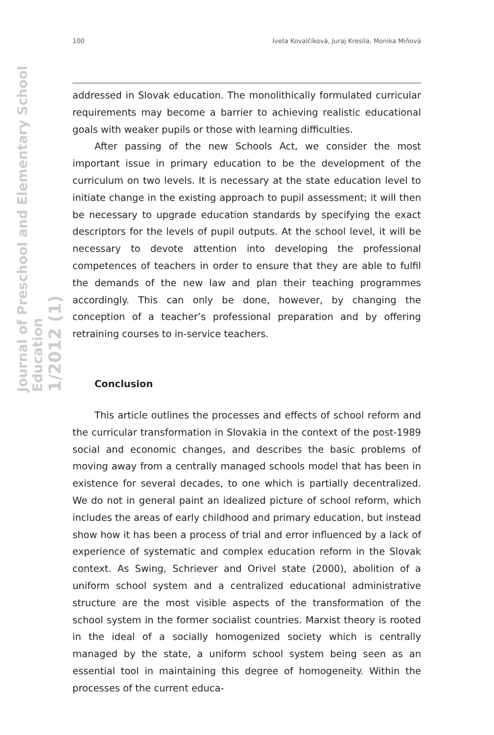Journal of Preschool and Elementary School Education
1/2012 (1)
100 Iveta Kovalčíková, Juraj Kresila, Monika Miňová
addressed in Slovak education. The monolithically formulated curricular requirements may become a barrier to achieving realistic educational goals with weaker pupils or those with learning difficulties.
After passing of the new Schools Act, we consider the most important issue in primary education to be the development of the curriculum on two levels. It is necessary at the state education level to initiate change in the existing approach to pupil assessment; it will then be necessary to upgrade education standards by specifying the exact descriptors for the levels of pupil outputs. At the school level, it will be necessary to devote attention into developing the professional competences of teachers in order to ensure that they are able to fulfil the demands of the new law and plan their teaching programmes accordingly. This can only be done, however, by changing the conception of a teacher’s professional preparation and by offering retraining courses to in-service teachers.
Conclusion
This article outlines the processes and effects of school reform and the curricular transformation in Slovakia in the context of the post-1989 social and economic changes, and describes the basic problems of moving away from a centrally managed schools model that has been in existence for several decades, to one which is partially decentralized. We do not in general paint an idealized picture of school reform, which includes the areas of early childhood and primary education, but instead show how it has been a process of trial and error influenced by a lack of experience of systematic and complex education reform in the Slovak context. As Swing, Schriever and Orivel state (2000), abolition of a uniform school system and a centralized educational administrative structure are the most visible aspects of the transformation of the school system in the former socialist countries. Marxist theory is rooted in the ideal of a socially homogenized society which is centrally managed by the state, a uniform school system being seen as an essential tool in maintaining this degree of homogeneity. Within the processes of the current educa-